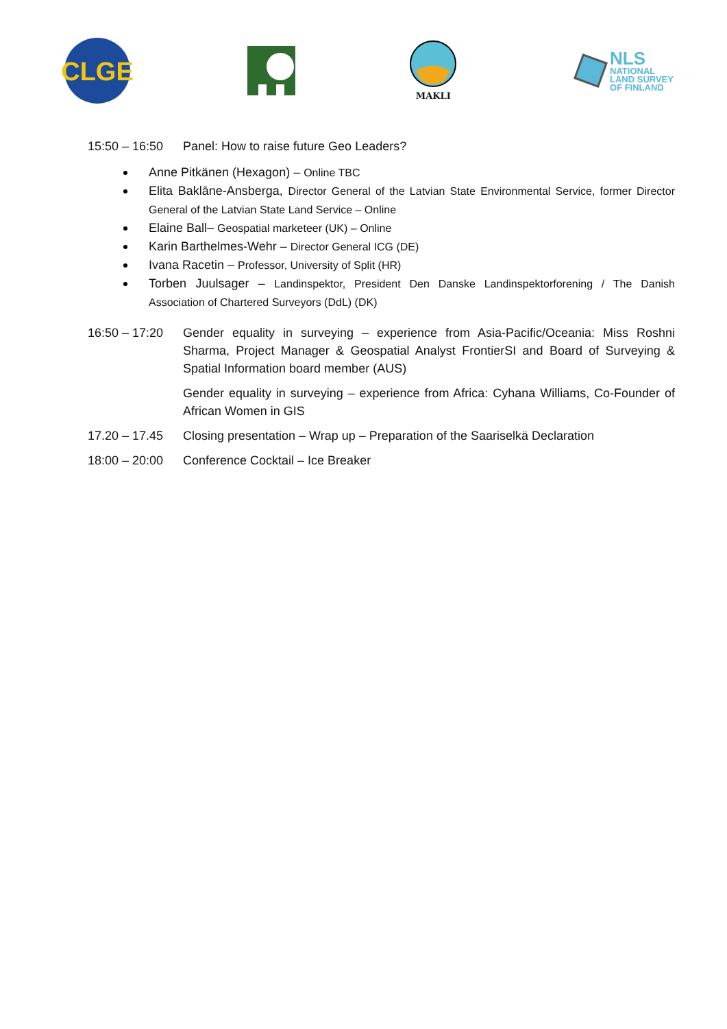CLGE
MAKLI
NLS
NATIONAL
LAND SURVEY
OF FINLAND
15:50 – 16:50
Panel: How to raise future Geo Leaders?
Anne Pitkänen (Hexagon) – Online TBC
Elita Baklāne-Ansberga, Director General of the Latvian State Environmental Service, former Director General of the Latvian State Land Service – Online
Elaine Ball– Geospatial marketeer (UK) – Online
Karin Barthelmes-Wehr – Director General ICG (DE)
Ivana Racetin – Professor, University of Split (HR)
Torben Juulsager – Landinspektor, President Den Danske Landinspektorforening / The Danish Association of Chartered Surveyors (DdL) (DK)
16:50 – 17:20
Gender equality in surveying – experience from Asia-Pacific/Oceania: Miss Roshni Sharma, Project Manager & Geospatial Analyst FrontierSI and Board of Surveying & Spatial Information board member (AUS)
Gender equality in surveying – experience from Africa: Cyhana Williams, Co-Founder of African Women in GIS
17.20 – 17.45
Closing presentation – Wrap up – Preparation of the Saariselkä Declaration
18:00 – 20:00
Conference Cocktail – Ice Breaker